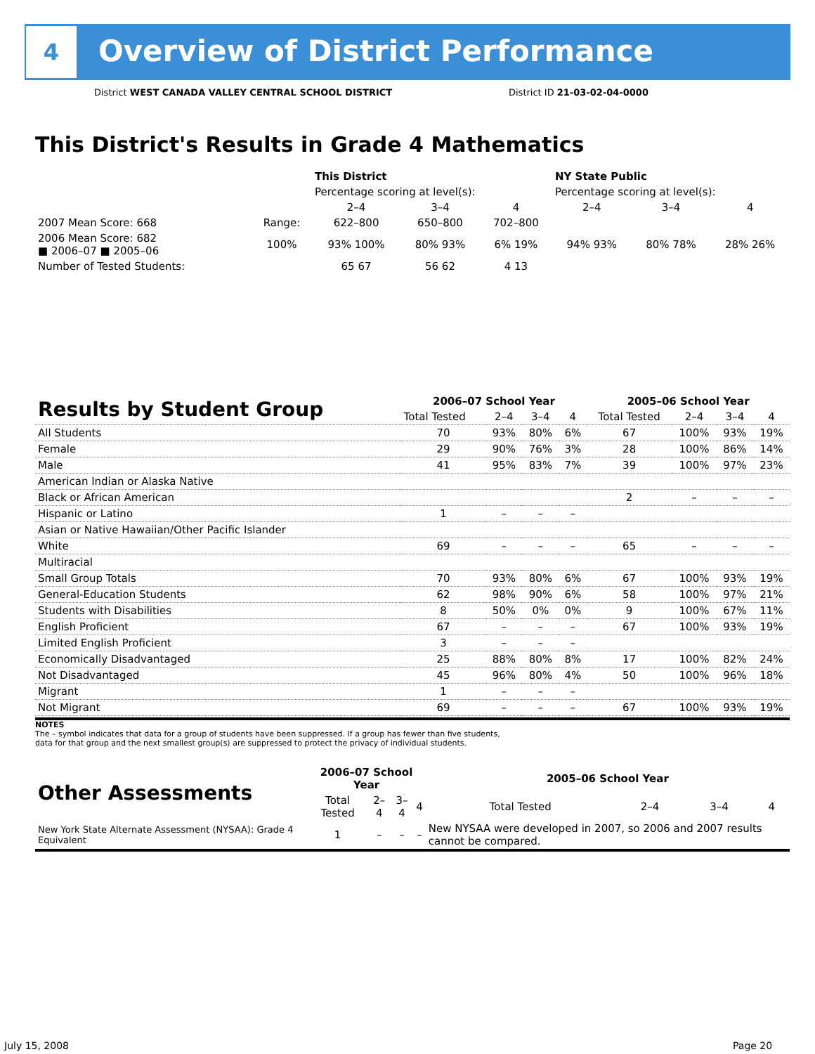4
Overview of District Performance
District WEST CANADA VALLEY CENTRAL SCHOOL DISTRICT
District ID 21-03-02-04-0000
This District's Results in Grade 4 Mathematics
| | | This District | | | NY State Public | | |
| | | Percentage scoring at level(s): | | | Percentage scoring at level(s): | | |
| | | 2–4 | 3–4 | 4 | 2–4 | 3–4 | 4 |
| 2007 Mean Score: 668 | Range: | 622–800 | 650–800 | 702–800 | | | |
| 2006 Mean Score: 682 ■ 2006–07 ■ 2005–06 | 100% | 93% 100% | 80% 93% | 6% 19% | 94% 93% | 80% 78% | 28% 26% |
| Number of Tested Students: | | 65 67 | 56 62 | 4 13 | | | |
| Results by Student Group | 2006–07 School Year | | | | 2005–06 School Year | | | |
| | Total Tested | 2–4 | 3–4 | 4 | Total Tested | 2–4 | 3–4 | 4 |
| All Students | 70 | 93% | 80% | 6% | 67 | 100% | 93% | 19% |
| Female | 29 | 90% | 76% | 3% | 28 | 100% | 86% | 14% |
| Male | 41 | 95% | 83% | 7% | 39 | 100% | 97% | 23% |
| American Indian or Alaska Native | | | | | | | | |
| Black or African American | | | | | 2 | – | – | – |
| Hispanic or Latino | 1 | – | – | – | | | | |
| Asian or Native Hawaiian/Other Pacific Islander | | | | | | | | |
| White | 69 | – | – | – | 65 | – | – | – |
| Multiracial | | | | | | | | |
| Small Group Totals | 70 | 93% | 80% | 6% | 67 | 100% | 93% | 19% |
| General-Education Students | 62 | 98% | 90% | 6% | 58 | 100% | 97% | 21% |
| Students with Disabilities | 8 | 50% | 0% | 0% | 9 | 100% | 67% | 11% |
| English Proficient | 67 | – | – | – | 67 | 100% | 93% | 19% |
| Limited English Proficient | 3 | – | – | – | | | | |
| Economically Disadvantaged | 25 | 88% | 80% | 8% | 17 | 100% | 82% | 24% |
| Not Disadvantaged | 45 | 96% | 80% | 4% | 50 | 100% | 96% | 18% |
| Migrant | 1 | – | – | – | | | | |
| Not Migrant | 69 | – | – | – | 67 | 100% | 93% | 19% |
NOTES
The – symbol indicates that data for a group of students have been suppressed. If a group has fewer than five students,
data for that group and the next smallest group(s) are suppressed to protect the privacy of individual students.
| Other Assessments | 2006–07 School Year | | | | 2005–06 School Year | | | |
| | Total Tested | 2–4 | 3–4 | 4 | Total Tested | 2–4 | 3–4 | 4 |
| New York State Alternate Assessment (NYSAA): Grade 4 Equivalent | 1 | – | – | – | New NYSAA were developed in 2007, so 2006 and 2007 results cannot be compared. | | | |
July 15, 2008 Page 20